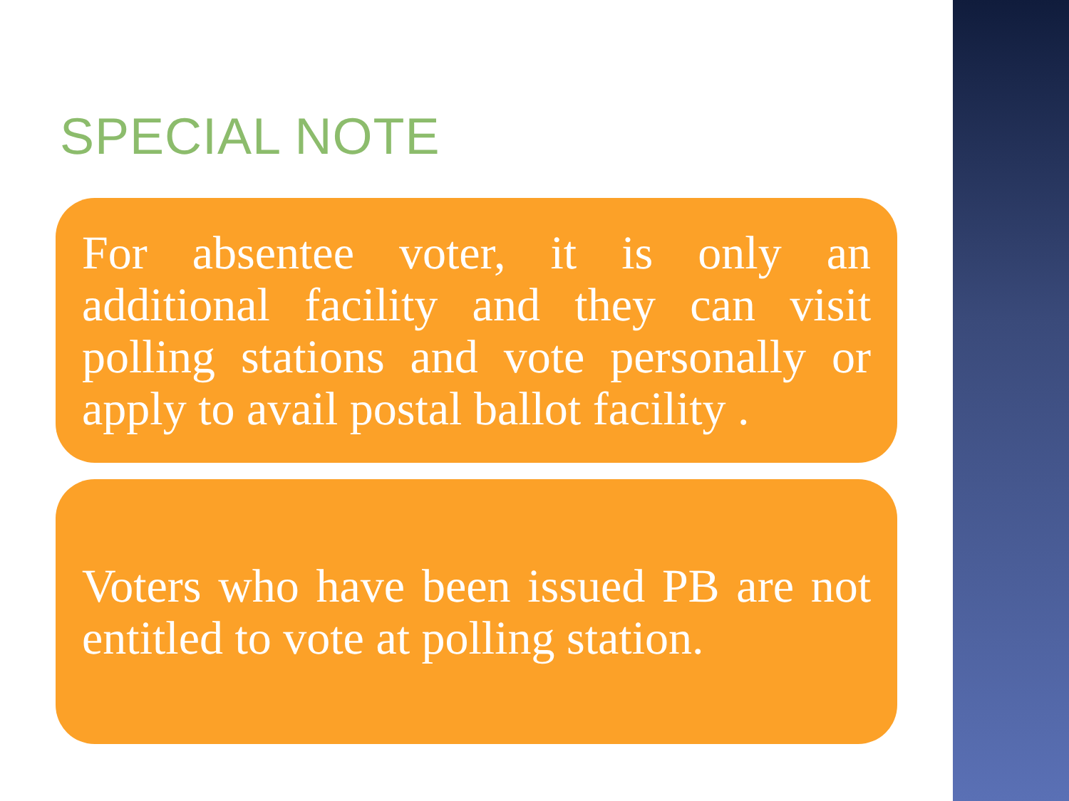SPECIAL NOTE
For absentee voter, it is only an additional facility and they can visit polling stations and vote personally or apply to avail postal ballot facility .
Voters who have been issued PB are not entitled to vote at polling station.